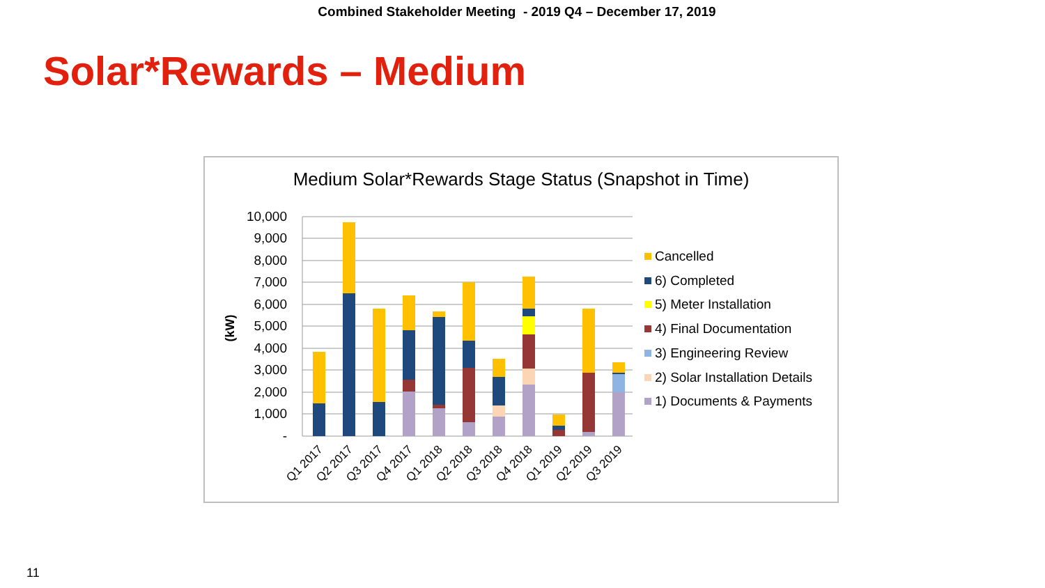Combined Stakeholder Meeting - 2019 Q4 – December 17, 2019
Solar*Rewards – Medium
Medium Solar*Rewards Stage Status (Snapshot in Time)
(kW)
10,000
9,000
8,000
7,000
6,000
5,000
4,000
3,000
2,000
1,000
-
Q1 2017
Q2 2017
Q3 2017
Q4 2017
Q1 2018
Q2 2018
Q3 2018
Q4 2018
Q1 2019
Q2 2019
Q3 2019
Cancelled
6) Completed
5) Meter Installation
4) Final Documentation
3) Engineering Review
2) Solar Installation Details
1) Documents & Payments
11